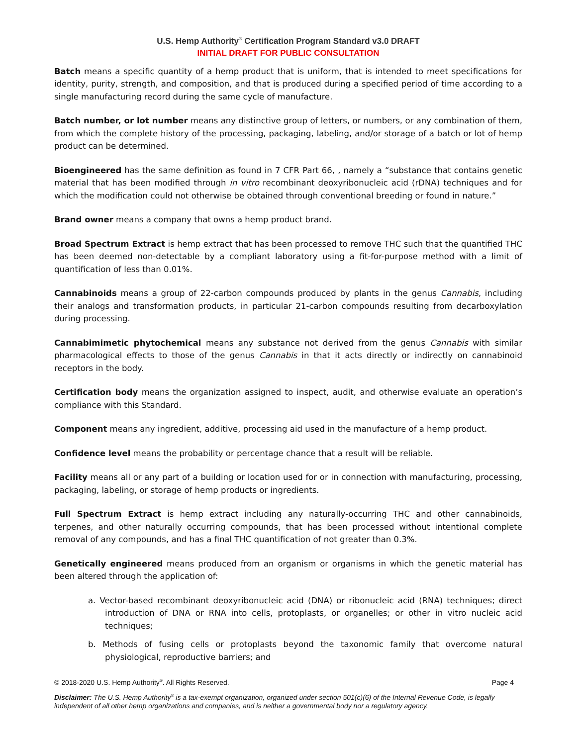U.S. Hemp Authority<sup>®</sup> Certification Program Standard v3.0 DRAFT
INITIAL DRAFT FOR PUBLIC CONSULTATION
Batch means a specific quantity of a hemp product that is uniform, that is intended to meet specifications for identity, purity, strength, and composition, and that is produced during a specified period of time according to a single manufacturing record during the same cycle of manufacture.
Batch number, or lot number means any distinctive group of letters, or numbers, or any combination of them, from which the complete history of the processing, packaging, labeling, and/or storage of a batch or lot of hemp product can be determined.
Bioengineered has the same definition as found in 7 CFR Part 66, , namely a “substance that contains genetic material that has been modified through in vitro recombinant deoxyribonucleic acid (rDNA) techniques and for which the modification could not otherwise be obtained through conventional breeding or found in nature.”
Brand owner means a company that owns a hemp product brand.
Broad Spectrum Extract is hemp extract that has been processed to remove THC such that the quantified THC has been deemed non-detectable by a compliant laboratory using a fit-for-purpose method with a limit of quantification of less than 0.01%.
Cannabinoids means a group of 22-carbon compounds produced by plants in the genus Cannabis, including their analogs and transformation products, in particular 21-carbon compounds resulting from decarboxylation during processing.
Cannabimimetic phytochemical means any substance not derived from the genus Cannabis with similar pharmacological effects to those of the genus Cannabis in that it acts directly or indirectly on cannabinoid receptors in the body.
Certification body means the organization assigned to inspect, audit, and otherwise evaluate an operation’s compliance with this Standard.
Component means any ingredient, additive, processing aid used in the manufacture of a hemp product.
Confidence level means the probability or percentage chance that a result will be reliable.
Facility means all or any part of a building or location used for or in connection with manufacturing, processing, packaging, labeling, or storage of hemp products or ingredients.
Full Spectrum Extract is hemp extract including any naturally-occurring THC and other cannabinoids, terpenes, and other naturally occurring compounds, that has been processed without intentional complete removal of any compounds, and has a final THC quantification of not greater than 0.3%.
Genetically engineered means produced from an organism or organisms in which the genetic material has been altered through the application of:
a. Vector-based recombinant deoxyribonucleic acid (DNA) or ribonucleic acid (RNA) techniques; direct introduction of DNA or RNA into cells, protoplasts, or organelles; or other in vitro nucleic acid techniques;
b. Methods of fusing cells or protoplasts beyond the taxonomic family that overcome natural physiological, reproductive barriers; and
© 2018-2020 U.S. Hemp Authority<sup>®</sup>. All Rights Reserved. Page 4
Disclaimer: The U.S. Hemp Authority<sup>®</sup> is a tax-exempt organization, organized under section 501(c)(6) of the Internal Revenue Code, is legally independent of all other hemp organizations and companies, and is neither a governmental body nor a regulatory agency.